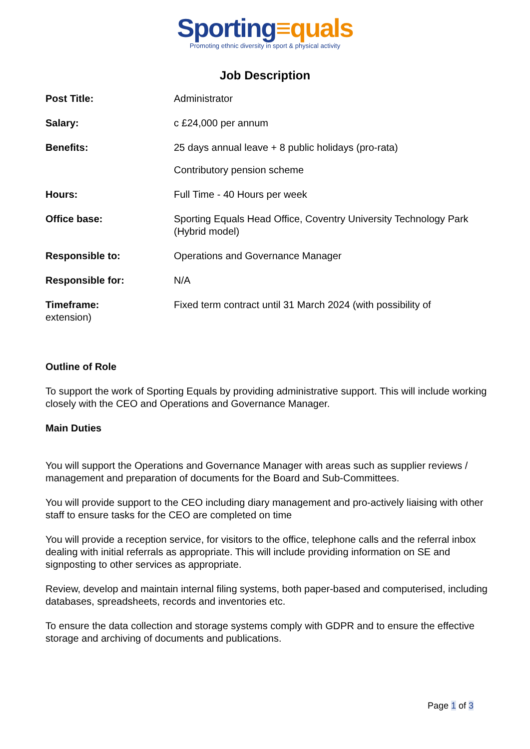Sporting≡quals
Promoting ethnic diversity in sport & physical activity
Job Description
| Post Title: | Administrator |
| Salary: | c £24,000 per annum |
| Benefits: | 25 days annual leave + 8 public holidays (pro-rata) Contributory pension scheme |
| Hours: | Full Time - 40 Hours per week |
| Office base: | Sporting Equals Head Office, Coventry University Technology Park (Hybrid model) |
| Responsible to: | Operations and Governance Manager |
| Responsible for: | N/A |
| Timeframe: extension) | Fixed term contract until 31 March 2024 (with possibility of |
Outline of Role
To support the work of Sporting Equals by providing administrative support. This will include working closely with the CEO and Operations and Governance Manager.
Main Duties
You will support the Operations and Governance Manager with areas such as supplier reviews / management and preparation of documents for the Board and Sub-Committees.
You will provide support to the CEO including diary management and pro-actively liaising with other staff to ensure tasks for the CEO are completed on time
You will provide a reception service, for visitors to the office, telephone calls and the referral inbox dealing with initial referrals as appropriate. This will include providing information on SE and signposting to other services as appropriate.
Review, develop and maintain internal filing systems, both paper-based and computerised, including databases, spreadsheets, records and inventories etc.
To ensure the data collection and storage systems comply with GDPR and to ensure the effective storage and archiving of documents and publications.
Page 1 of 3